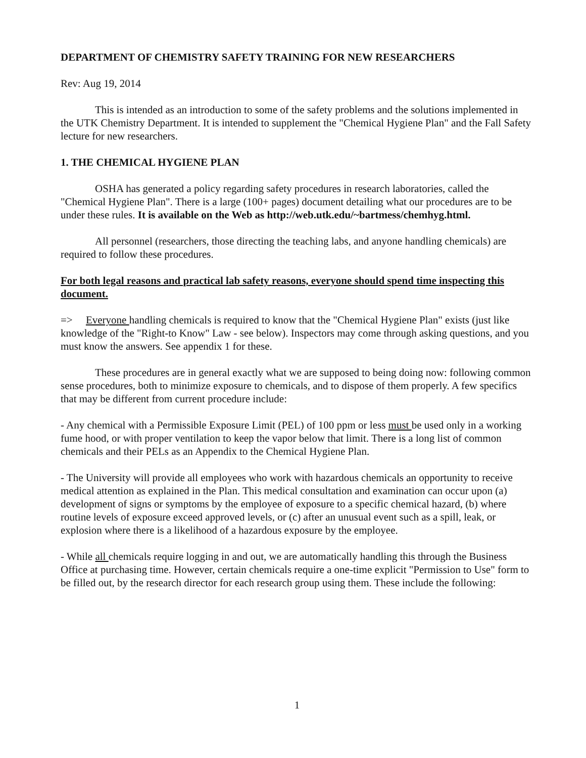DEPARTMENT OF CHEMISTRY SAFETY TRAINING FOR NEW RESEARCHERS
Rev: Aug 19, 2014
This is intended as an introduction to some of the safety problems and the solutions implemented in the UTK Chemistry Department. It is intended to supplement the "Chemical Hygiene Plan" and the Fall Safety lecture for new researchers.
1. THE CHEMICAL HYGIENE PLAN
OSHA has generated a policy regarding safety procedures in research laboratories, called the "Chemical Hygiene Plan". There is a large (100+ pages) document detailing what our procedures are to be under these rules. It is available on the Web as http://web.utk.edu/~bartmess/chemhyg.html.
All personnel (researchers, those directing the teaching labs, and anyone handling chemicals) are required to follow these procedures.
For both legal reasons and practical lab safety reasons, everyone should spend time inspecting this document.
=> Everyone handling chemicals is required to know that the "Chemical Hygiene Plan" exists (just like knowledge of the "Right-to Know" Law - see below). Inspectors may come through asking questions, and you must know the answers. See appendix 1 for these.
These procedures are in general exactly what we are supposed to being doing now: following common sense procedures, both to minimize exposure to chemicals, and to dispose of them properly. A few specifics that may be different from current procedure include:
- Any chemical with a Permissible Exposure Limit (PEL) of 100 ppm or less must be used only in a working fume hood, or with proper ventilation to keep the vapor below that limit. There is a long list of common chemicals and their PELs as an Appendix to the Chemical Hygiene Plan.
- The University will provide all employees who work with hazardous chemicals an opportunity to receive medical attention as explained in the Plan. This medical consultation and examination can occur upon (a) development of signs or symptoms by the employee of exposure to a specific chemical hazard, (b) where routine levels of exposure exceed approved levels, or (c) after an unusual event such as a spill, leak, or explosion where there is a likelihood of a hazardous exposure by the employee.
- While all chemicals require logging in and out, we are automatically handling this through the Business Office at purchasing time. However, certain chemicals require a one-time explicit "Permission to Use" form to be filled out, by the research director for each research group using them. These include the following:
1